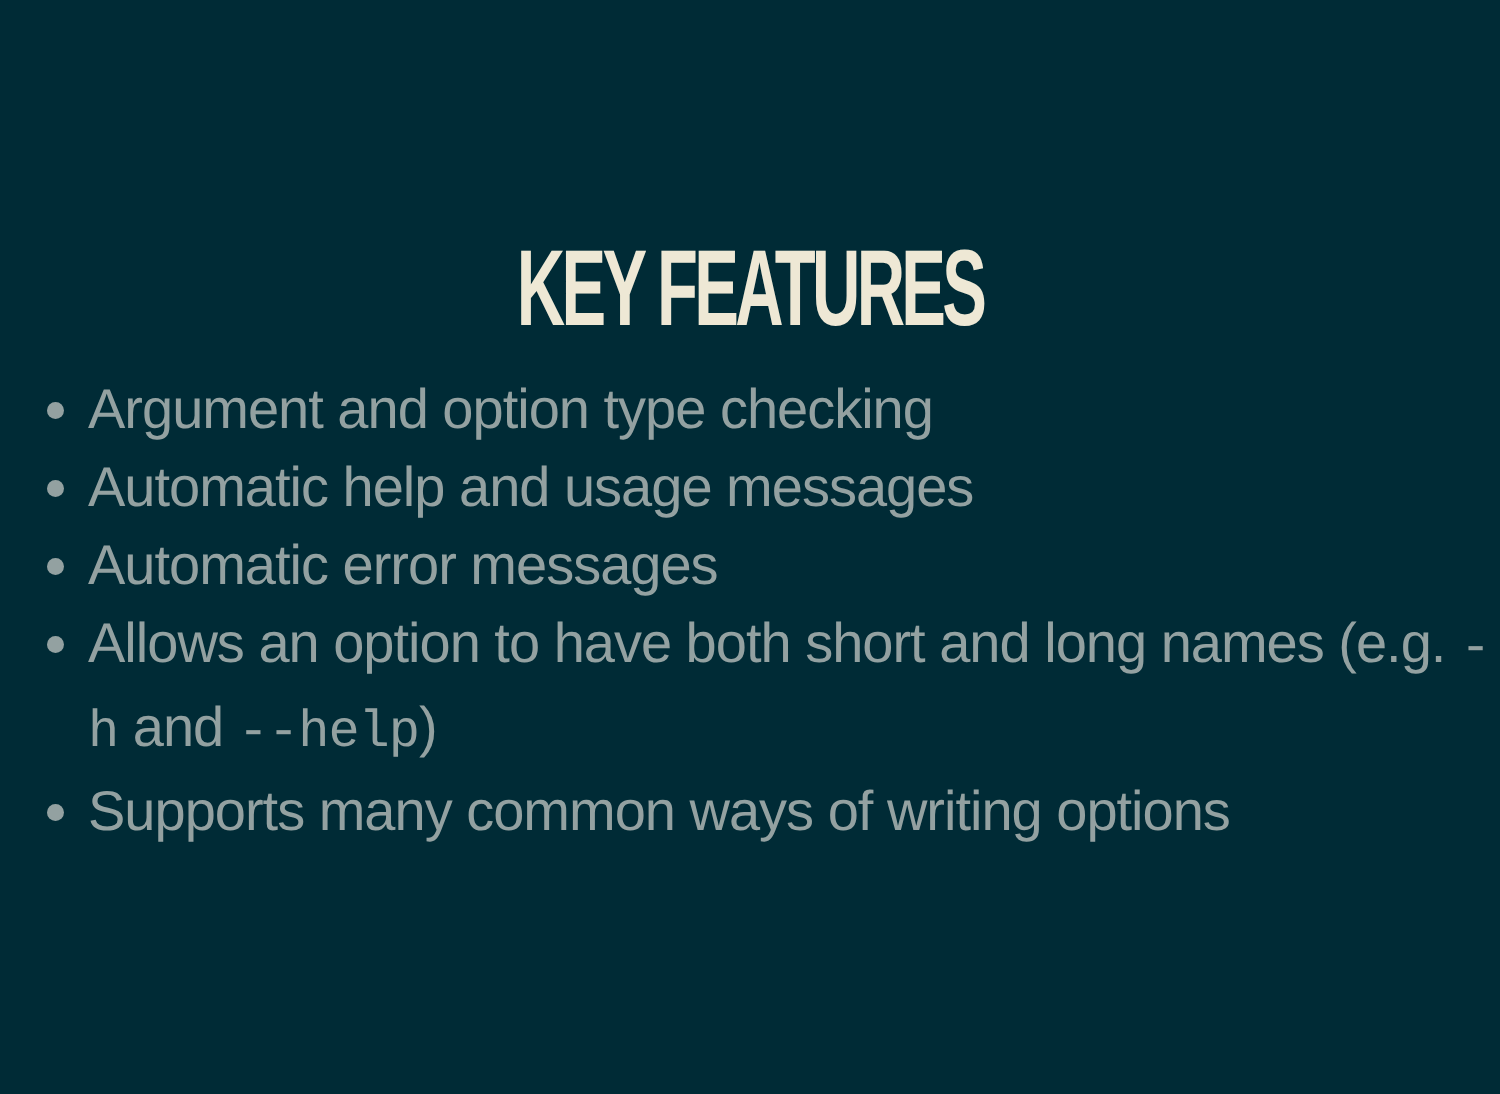KEY FEATURES
Argument and option type checking
Automatic help and usage messages
Automatic error messages
Allows an option to have both short and long names (e.g. -h and --help)
Supports many common ways of writing options